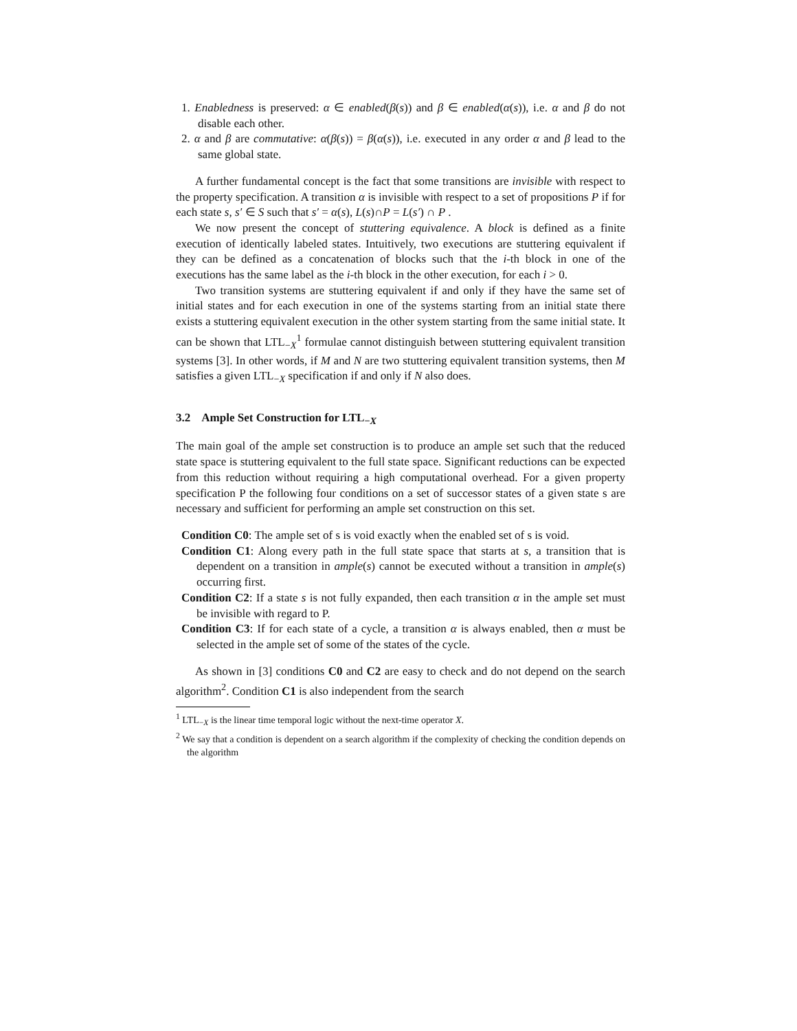1. Enabledness is preserved: α ∈ enabled(β(s)) and β ∈ enabled(α(s)), i.e. α and β do not disable each other.
2. α and β are commutative: α(β(s)) = β(α(s)), i.e. executed in any order α and β lead to the same global state.
A further fundamental concept is the fact that some transitions are invisible with respect to the property specification. A transition α is invisible with respect to a set of propositions P if for each state s, s′ ∈ S such that s′ = α(s), L(s)∩P = L(s′) ∩ P .
We now present the concept of stuttering equivalence. A block is defined as a finite execution of identically labeled states. Intuitively, two executions are stuttering equivalent if they can be defined as a concatenation of blocks such that the i-th block in one of the executions has the same label as the i-th block in the other execution, for each i > 0.
Two transition systems are stuttering equivalent if and only if they have the same set of initial states and for each execution in one of the systems starting from an initial state there exists a stuttering equivalent execution in the other system starting from the same initial state. It can be shown that LTL<sub>−X</sub><sup>1</sup> formulae cannot distinguish between stuttering equivalent transition systems [3]. In other words, if M and N are two stuttering equivalent transition systems, then M satisfies a given LTL<sub>−X</sub> specification if and only if N also does.
3.2 Ample Set Construction for LTL<sub>−X</sub>
The main goal of the ample set construction is to produce an ample set such that the reduced state space is stuttering equivalent to the full state space. Significant reductions can be expected from this reduction without requiring a high computational overhead. For a given property specification P the following four conditions on a set of successor states of a given state s are necessary and sufficient for performing an ample set construction on this set.
Condition C0: The ample set of s is void exactly when the enabled set of s is void.
Condition C1: Along every path in the full state space that starts at s, a transition that is dependent on a transition in ample(s) cannot be executed without a transition in ample(s) occurring first.
Condition C2: If a state s is not fully expanded, then each transition α in the ample set must be invisible with regard to P.
Condition C3: If for each state of a cycle, a transition α is always enabled, then α must be selected in the ample set of some of the states of the cycle.
As shown in [3] conditions C0 and C2 are easy to check and do not depend on the search algorithm<sup>2</sup>. Condition C1 is also independent from the search
<sup>1</sup> LTL<sub>−X</sub> is the linear time temporal logic without the next-time operator X.
<sup>2</sup> We say that a condition is dependent on a search algorithm if the complexity of checking the condition depends on the algorithm